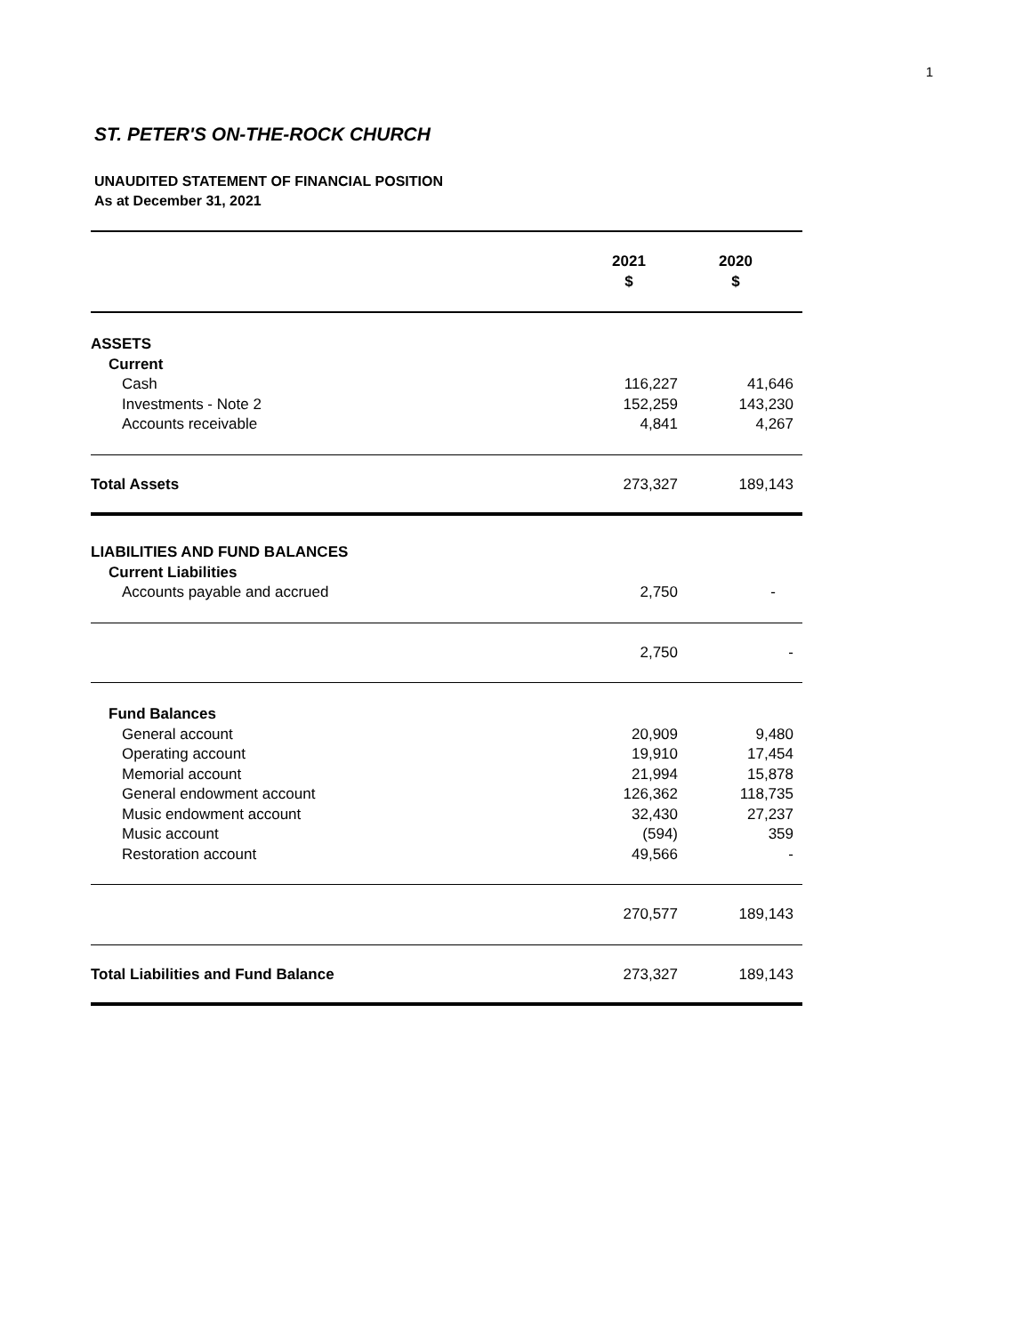1
ST. PETER'S ON-THE-ROCK CHURCH
UNAUDITED STATEMENT OF FINANCIAL POSITION
As at December 31, 2021
| | 2021 $ | 2020 $ |
| --- | --- | --- |
| ASSETS | | |
| Current | | |
| Cash | 116,227 | 41,646 |
| Investments - Note 2 | 152,259 | 143,230 |
| Accounts receivable | 4,841 | 4,267 |
| Total Assets | 273,327 | 189,143 |
| LIABILITIES AND FUND BALANCES | | |
| Current Liabilities | | |
| Accounts payable and accrued | 2,750 | - |
| | 2,750 | - |
| Fund Balances | | |
| General account | 20,909 | 9,480 |
| Operating account | 19,910 | 17,454 |
| Memorial account | 21,994 | 15,878 |
| General endowment account | 126,362 | 118,735 |
| Music endowment account | 32,430 | 27,237 |
| Music account | (594) | 359 |
| Restoration account | 49,566 | - |
| | 270,577 | 189,143 |
| Total Liabilities and Fund Balance | 273,327 | 189,143 |